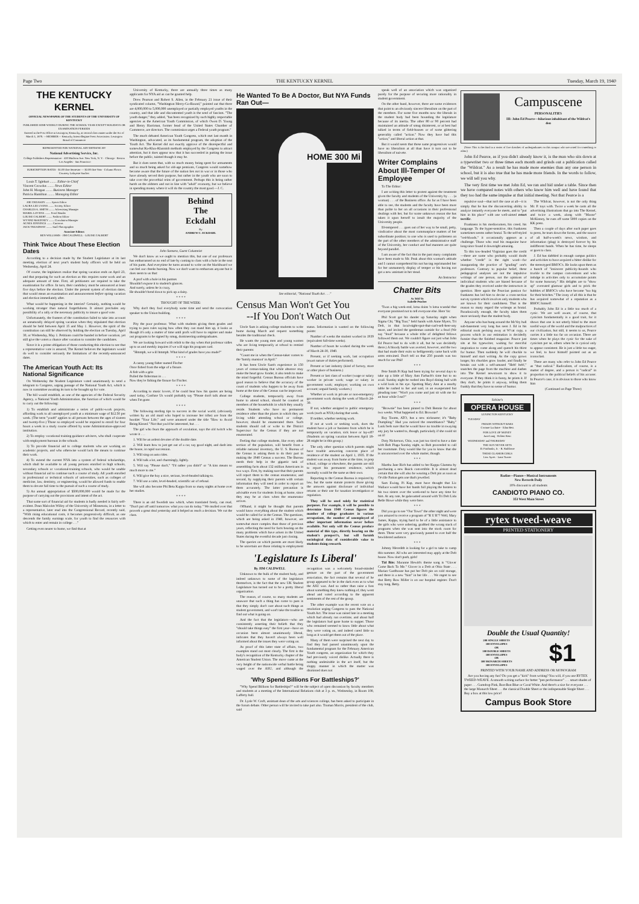Page Two THE KENTUCKY KERNEL Tuesday, March 19, 1940
THE KENTUCKY KERNEL
OFFICIAL NEWSPAPER OF THE STUDENTS OF THE UNIVERSITY OF KENTUCKY
PUBLISHED SEMI-WEEKLY DURING THE SCHOOL YEAR EXCEPT HOLIDAYS OR EXAMINATION PERIODS
Entered at the Post Office at Lexington, Kentucky, as second class matter under the Act of March 3, 1879. —MEMBER— Kentucky Intercollegiate Press Association. Lexington Board of Commerce
REPRESENTED FOR NATIONAL ADVERTISING BY
National Advertising Service, Inc.
College Publishers Representative · 420 Madison Ave. New York, N. Y. · Chicago · Boston · Los Angeles · San Francisco
SUBSCRIPTION RATES · $1.00 One Semester — $2.00 One Year · Column Photos Courtesy Lafayette Studios
Louis T. Iglehart ........ Editor-in-Chief
Vincent Crowdus ........ News Editor
John H. Morgan ........ Business Manager
Patricia Hamilton ........ Managing Editor
JOE CREASON ........ Sports Editor
LAURA LEE LYONS ........ Society Editor
CHARLES A. SMITH ........ Advertising Manager
MABEL LOVENS ........ Proof Reader
LOUISE CALBERT ........ Fashion Editor
WYNNE McKINNEY ........ Circulation Manager
AGNES JENNINGS ........ Cartoons
JACK TREADWAY ........ Staff Photographer
Associate Editors
BEN WILLIAMS · JIM CALDWELL · LOUISE CALBERT
Think Twice About These Election Dates
According to a decision made by the Student Legislature at its last meeting, election of next year's student body officers will be held on Wednesday, April 24.
Of course, the legislators realize that spring vacation ends on April 23, and that preparing for such an election as this requires some work and an adequate amount of time. First, all petitioners are required to take the examination for office. In turn, their candidacy must be announced at least five days before the election. Under the present system of election dates, that would mean an examination and announcement before spring vacation and election immediately after.
What would be happening in the interim? Certainly, nothing would be working stronger than natural forgetfulness. It almost precludes any possibility of a rally or the necessary publicity to insure a good vote.
Unfortunately, the framers of the constitution failed to take into account an unnaturally delayed spring vacation when they stipulated that election should be held between April 15 and May 1. However, the spirit of the constitution can still be observed by holding the election on Tuesday, April 30, or Wednesday, May 1. Petitions could be handed in before vacation, yet still give the voters a chance after vacation to consider the candidates.
Since it is a prime obligation of those conducting this election to see that a representative vote is assured, The Kernel believes the legislators would do well to consider seriously the limitations of the recently-announced dates.
The American Youth Act: Its National Significance
On Wednesday the Student Legislature voted unanimously to send a telegram to Congress, urging passage of the National Youth Act, which is now in committee awaiting its turn to be brought up for vote.
The bill would establish, as one of the agencies of the Federal Security Agency, a National Youth Administration, the function of which would be to carry out the following:
1) To establish and administrate a series of public-work projects, affording work to all unemployed youth at a minimum wage of $12.50 per week. (The term "youth" applies to all persons between the ages of sixteen and twenty-five.) Those so employed would be required to enroll for four hours a week in a study course offered by some Administration-approved institution.
2) To employ vocational training guidance advisers, who shall cooperate with employment bureaus in the schools.
3) To provide financial aid to college students who are working on academic projects, and who otherwise would lack the means to continue their work.
4) To extend the current NYA into a system of federal scholarships, which shall be available to all young persons enrolled in high schools, secondary schools or vocational-training schools, who would be unable without financial aid to continue such a course of study. All youth enrolled in professional or technical schools of universities, such as colleges of medicine, law, dentistry, or engineering, would be allowed funds to enable them to devote full time to the pursuit of such a course of study.
5) An annual appropriation of $500,000,000 would be made for the purpose of carrying out the provisions and intent of the act.
That some sort of financial aid for students is badly needed is fairly self-evident. Dean Malcolm Willey of the University of Minnesota, in a letter to a representative, later read into the Congressional Record, recently said, "With rising educational costs, it becomes progressively difficult, as one descends the family earnings scale, for youth to find the resources with which to enter and remain in college . . ."
Getting even nearer to home, we find that at
University of Kentucky, there are annually three times as many applicants for NYA aid as can be granted help.
Drew Pearson and Robert S. Allen, in the February 21 issue of their syndicated column, "Washington Merry-Go-Round," pointed out that there are 4,000,000 to 5,000,000 unemployed or partially employed youths in the country, and that idle and discontented youth is the seed of fascism. "The youth danger," they added, "has been recognized by such highly respectable agencies as the American Youth Commission, of which Owen D. Young and Henry Harriman, former head of the United States Chamber of Commerce, are directors. The commission urges a Federal youth program."
The much debated American Youth Congress, which met last month in Washington, advocated, as its fundamental program, the adoption of the Youth Act. The Kernel did not exactly approve of the disrespectful and somewhat Ku-Klux-Klannish methods employed by the Congress to attract attention, but it does appear now that it has succeeded in putting the issue before the public, tainted though it may be.
But it does seem that, with so much money being spent for armaments and so much being asked for old-age pensions, Congress would somehow become aware that the future of the nation lies not in war or in those who have already served their purpose, but rather in the youth who are soon to take over the proverbial reins of government. Perhaps this is being rather harsh on the oldsters and not in line with "adult" economy, but we believe in spending money where it will do the country the most good.—J. C.
Behind
The
Eckdahl
By
ANDREW C. ECKDAHL
John Samara, Guest Columnist
We don't know as we ought to mention this, but one of our professors has embarrassed us no end of late by coming to class with a hole in the seat of his pants. And everytime he turns around to write on the blackboard we can feel our cheeks burning. Now we don't want to embarrass anyone but it does seem to us that:
A prof with a hole in his pantses
Shouldn't expose it to student's glances.
And surely, unless he is crazy,
He shouldn't bend down to pick up a daisy.
* * * *
THOUGHT OF THE WEEK:
Why don't they fool everybody some time and send the convocation speaker to the Union building.
* * * *
Pity the poor professor. What with students giving them grades and trying to pass rules saying how often they can stand him up, it looks as though it's only a matter of time until profs will have to register and make out programs to be signed by smug, domineering undergraduates.
We are looking forward with relish to the day when that professor sidles up to us and meekly inquires if we will sign his program card.
"Hmmph, we will hmmph. What kind of grades have you made?"
* * * *
A canny young fisher named Fischer
Once fished from the edge of a fissure.
A fish with a grin
Pulled the fisherman in . . .
Now they're fishing the fissure for Fischer.
* * * *
According to music lovers, if he could hear how his quotes are being used today, Confuse Us would probably say "Please don't talk about me when I'm gone.
* * * *
The following sterling tips to success in the social world, (obviously written by an old maid who hoped to increase her tribe) are from the booklet "Your Life," and were amassed under the title "How to Avoid Being Kissed." Not that you'd be interested, but . . .
The girl who fears the approach of osculation, says the old twitch who wrote it . . .
1. Will be an ardent devotee of the double date.
2. Will learn how to just get out of a car, say good night, and dash into the house, in rapid succession.
3. Will sing on auto rides.
4. Will talk a lot, and charmingly, lightly.
5. Will say "Please don't," "I'd rather you didn't" or "A kiss means so much more to me."
6. Will give the boy a nice, serious, level-headed talking-to.
7. Will use a calm, level-headed, scientific air of refusal.
She will also become Phi Beta Kappa from so many nights at home over her studies.
* * * *
There is an old Swedish saw which, when translated freely, can read, "Don't put off until tomorrow what you can do today." We mulled over that proverb a great deal yesterday and it helped us reach a decision. We cut the class.
He Wanted To Be A Doctor, But NYA Funds Ran Out—
HOME 300 Mi
See editorial, "National Youth Act . . ."
Census Man Won't Get You
--If You Don't Watch Out
Uncle Sam is asking college students to write home during March and request something besides the traditional check.
He wants the young men and young women who are living temporarily at school to remind their parents:
"Count me in when the Census-taker comes to the 'family mansion' in April."
It has been Uncle Sam's experience in 150 years of census-taking that while absence may make the heart grow fonder, it also tends to make the mind forgetful. Census Bureau officials have good reason to believe that the accuracy of the count of students who happen to be away from home at the time of the Census can be improved.
College students, temporarily away from home to attend school, should be counted as members of the households in which they usually reside. Students who have no permanent residence other than the places in which they are living while attending school or college, however, should be enumerated there. Such students should call or write to the District Supervisor for the Census if they are not enumerated.
Feeling that college students, like every other section of the population, will benefit from a reliable national inventory, the U. S. Bureau of the Census is asking them to do their part in making the 1940 Census a success. The Bureau needs their help in the gigantic task of assembling facts about 132 million Americans in two ways. First, by making sure that their parents will report them to the census enumerator, and second, by supplying their parents with certain information they will need in order to report on them accurately. The latter precaution is advisable even for students living at home, since they may be at class when the enumerator arrives.
Offhand, it might be thought that parents would know everything about the student which would be called for in the Census. The questions, which are being asked in 1940, however, are somewhat more complex than those of previous years, reflecting the need for facts bearing on the many problems which have arisen in the United States during the eventful decade just closing.
The queries on which parents are most likely to be uncertain are those relating to employment status. Information is wanted on the following points:
Number of weeks the student worked in 1939 (equivalent full-time weeks).
Number of hours he worked during the week of March 24-30, 1940.
Present, or if seeking work, last occupation (exact nature of duties performed).
Present or last industry (kind of factory, store or other place of business.)
Present or last class of worker (wage or salary worker in private work; wage or salary in government work; employer; working on own account; unpaid family workers.)
Whether at work in private or non-emergency government work during the week of March 24-30.
If not, whether assigned to public emergency work (such as NYA) during that week.
If neither, whether seeking work.
If not at work or seeking work, does the student have a job or business from which he is temporarily on vacation, sick leave or lay-off? (Students on spring vacation between April 18-28 might be in this group.)
The only other question which parents might have trouble answering concerns place of residence of the student on April 1, 1935. If the student was away from home at the time, in prep school, college or elsewhere, the parents are still to report his permanent residence, which normally would be the same as their own.
Reporting to the Census Bureau is required by law, but the same statute protects those giving the answers against disclosure of individual returns or their use for taxation investigation or regulation.
They will be used solely for statistical purposes. For example, it will be possible to determine from 1940 Census figures the number of college graduates in various occupations, the number of unemployed of other important information never before available. Not only will the Census produce material of this type, directly bearing on the student's prospect's, but will furnish sociological data of considerable value to students doing research.
'Legislature Is Liberal'
By JIM CALDWELL
Unknown to the bulk of the student body, and indeed unknown to some of the legislators themselves, is the fact that the new UK Student Legislature has turned out to be a pretty liberal organization.
The reason, of course, so many students are unaware that such a thing has come to pass is that they simply don't care about such things as student government, and won't take the trouble to find out what is going on.
And the fact that the legislators—who are consistently asserting their beliefs that they "should take things easy" the first year—have on occasion been almost unanimously liberal, indicates that they haven't always been well informed about the issues they were voting on.
As proof of this latter state of affairs, two examples stand out most clearly. The first is the body's recognition of the Kentucky chapter of the American Student Union. The move came at the very height of the nationwide verbal battle being waged over the ASU, and although the recognition was a welcomely broad-minded gesture on the part of the government association, the fact remains that several of he group appeared to be in the dark even as to what the ASU was. And so rather than raise a fuss about something they knew nothing of, they went ahead and voted according to the apparent sentiments of the rest of the group.
The other example was the recent vote on a resolution urging Congress to pass the National Youth Act. The issue was raised late in a meeting which had already run overtime, and about half the legislators had gone home to supper. Those who remained seemed to know little about what they were voting on, and indeed cared little so long as it would get them out of the place.
Many of them were surprised the next day to find they had passed unanimously upon the fundamental program for the February American Youth congress, an organization for which they had previously voiced dislike. Actually there is nothing undesirable in the act itself, but the sloppy manner in which the matter was dismissed does not
'Why Spend Billions For Battleships?'
"Why Spend Billions for Battleships?" will be the subject of open discussion by faculty members and students at a meeting of the International Relations club at 3 p. m., Wednesday, in Room 100, Lafferty hall.
Dr. Lysle W. Croft, assistant dean of the arts and sciences college, has been asked to participate in the forum debate. Other person will be invited to take part also. Truman Morris, president of the club, said
speak well of an association which was organized purely for the purpose of securing more rationality in student government.
On the other hand, however, there are some evidences that point to an obviously sincere liberalism on the part of the members. For some five months now the liberals in the student body had been hounding the legislature because of its inertia. The other 80 or 90 percent had maintained an attitude of smug disinterest, or at best had talked in terms of field-houses or of some glittering generality called "action." Now they have had this "action," and liberal action at that.
But it would seem that these same progressives would have no liberalism at all than have it turn out to be liberalism of naivete.
Writer Complains About Ill-Temper Of Employee
To The Editor:
I am writing this letter to protest against the treatment given the faculty and students of the University by . . . (a woman) . . . of the Business office. As far as I have been able to see, the students and the faculty have been more than polite to her on all occasions in their professional dealings with her, but for some unknown reason she has taken it upon herself to insult the majority of the University people.
Ill-tempered . . . goes out of her way to be small, petty, vindicative about the most commonplace matters of her subordinate position; to one who is used to politeness on the part of the other members of the administrative staff of the University, her conduct and bad manners are quite beyond parallel.
I am aware of the fact that in the past many complaints have been made to Mr. Peak about this woman's attitude and I cannot comprehend his not having reprimanded her for her unmannerly display of temper or his having not got a new assistant in her stead.
An Instructor
Chatter Bits
As Told To
Isabelle Peacher
'Twas a big week-end, lotsa doins 'n lotsa scandal that everyone promised not to tell everyone else. Here 'tis:
Phil Scott got his dander up Saturday night when Sigma Chi, "Big Toar," held hands with Anne Myers, Tri Delt, in that local-night-spot-that-can't-sell-beer-any more, and invited the gentleman outside for a feud (We say "feud" because a whole tribe of delighted fellows followed them out. We couldn't figure out just what John Ed Pearce had to do with it all, but he was decidedly there.) A bloody battle was averted, however, and the two that had made their exits so belligerently came back with arms entwined. Don't tell us that 250 pounds was too much for our Phil!
* * *
Pete Smith Pi Kap had been trying for several days to take up a little of Mary Ann Farbach's time but to no avail. Sunday night he rushed into Boyd dining hall with a wild look in his eye. Spotting Mary Ann at a nearby table he rushed to her and said, in an exasperated but pleading tone: "Won't you come and just sit with me for an hour while I eat?"
* * *
"Brownie" has been pinned to Delt Bennie for about two weeks. What happened to Ed. Brownie?
Roy Tooms, ATO, has a new nickname; it's "Baby Dumpling." Had you noticed the resemblance? "Baby" Lusk feels sure that he would have no trouble in swaying any jury he wanted to, though, particularly if she could sit on it!
Doty Nickerson, Chio, was just too tired to have a date with Bob Plaga Sunday night, so Bob proceeded to call her roommate. Doty would like for you to know that she is unconcerned over the whole matter, though.
* * *
Martha Jane Rich has added to her Kappa Glamma by purchasing a new Buick convertible. It is almost dead certain that she will also be wearing a Delt pin as soon as Orville Patton gets one that's jewelled.
Sam Ewing, Pi Kap, must have thought that Liz Wallace would have her hands full playing the hostess to his two sisters over the week-end to have any time for him. At any rate, he galavanted around with Tri Delt Lida Belle Howe while they were here.
* * *
Did you go to see "Our Town" the other night and were you amazed to receive a program of "R U R"? Well, Mary James, Kappa, trying hard to be of a little assistance to the girls who were ushering, grabbed the wrong stack of programs when she was sent into the stock room for them. These were very graciously passed to over half the bewildered audience.
* * *
Johnny Meredith is looking for a girl to take to camp this summer. All who are interested may apply at the Delt house. Now don't push, girls!
Tid Bits: Maranne Hewitt's theme song is "Glover Come Back To Me." Glover is a Delt at Ohio State . . . Marian Gardhouse has put her Delt pin on cold storage, and there is a new "him" in her life . . . We regret to see that Betty Bow Miller is on our hospital register. Don't stay long, Betty.
Campuscene
PERSONALITIES
III: John Ed Pearce—hilarious inhabitant of the Wildcat's den
(Note: This is the third in a series of five sketches of undergraduates on this campus who are noted for something or other.)
John Ed Pearce, as if you didn't already know it, is the man who sits down at a typewriter two or three times each month and grinds out a publication called the "Wildcat." As a result he has made more enemies than any one person in school, but it is also true that he has made more friends. In the words to follow, we will tell you why.
The very first time we met John Ed, we ran and hid under a table. Since then we have compared notes with others who know him well and have found that they too had the same impulse at that initial meeting. Not that Pearce is a
repulsive soul—that isn't the case at all—it is simply that he has the disconcerting ability to analyze instantly everyone he meets, and to "put him in his place" with one well-aimed retort terrific.
Frankness is his mediocomen, his creed, his language. To the hyper-sensitive, this frankness sometimes seems rather brutal. To the self-styled "red-bloods," it occasionally appears as a challenge. Those who read his magazine have long since found it downright amusing.
To this tow-headed Virginian goes the credit—there are some who probably would doubt whether "credit" is the right word—for inaugurating the practice of "grading" one's professors. Contrary to popular belief, these pedagogical analyses are not the impulsive writings of one person, not the opinions of individual students who are biased because of the grades they received under the instructors in question. Here again the Pearcian passion for frankness has led him to devise a cross-section survey system which involves only students who are known for their candidness. That is the reason so many regard the writeups as brutal. Paradoxically enough, the faculty takes them more seriously than the student body.
Anyone who has hung around the McVey hall sub-basement very long has seen J. Ed in his editorial nook pecking away at W'cat copy, a process which in our estimation is decidedly funnier than the finished magazine. Pearce just sits at his typewriter, waiting for merciful inspiration to come along and quench his thirst for humor. Then suddenly he will chuckle to himself and start writing. As the copy grows longer, his chuckles grow louder, and finally he breaks out with a self-amused "Heh! heh!," snatches the page from the machine and dashes into The Kernel newsroom to show it to everyone. If they think it is funny, he prints it. If they don't, he prints it anyway, telling them frankly that they have no sense of humor.
The Wildcat, however, is not the only thing Mr. P. toys with. Twice a week he casts all the advertising illustrations that go into The Kernel, and twice a week, along with "Moose" McKinney, he runs off some 5000 copies on the KK press.
Then a couple of days after each paper goes to press, he tears down the forms, and the source of all half-a-week's news, wisdom, and information (plug) is destroyed forever by his indifferent hands. When he has time, he sleeps or goes to class.
J. Ed has dabbled in enough campus politics and activities to have acquired a bitter dislike for the stereotyped BMOC's. He looks upon them as a bunch of "insincere publicity-hounds who truckle to the campus conventions and who indulge in activities only to accumulate points for some honorary." His delights are to "show up" overrated glamour girls and to prick the bubbles of BMOC's who have become "too big for their britches." The irony of all this is that he has acquired somewhat of a reputation as a BMOC himself.
Probably John Ed is a little too much of a cynic. We are well aware, of course, that cynicism fundamentally is a good trait, for it shows that one is not utterly blind to the more sordid ways of the world and the malpractices of our civilization, but still, it seems to us, Pearce carries it a little too far on occasion. There are times when he plays the cynic for the sake of cynicism per se, others when he is cynical only to appear consistent. He is just a little too eager, we feel, to have himself pointed out as an iconoclast.
There are many who refer to John Ed Pearce as "that radical." Radicalism, of course, is a matter of degree, and a person is "radical" in proportion to the political beliefs of his accuser. In Pearce's case, it is obvious to those who know him
(Continued on Page Three)
Schine's
OPERA HOUSE
LEXINGTON KENTUCKY
TUESDAY
PRISON WITHOUT BARS
Corinne Luchaire · Edna Best
FOR LOVE OF MONEY
June Lang · Robert Kent
WEDNESDAY and THURSDAY
THE SUN NEVER SETS
D. Fairbanks, Jr. · B. Rathbone
THESE GLAMOR GIRLS
Lew Ayres · Lana Turner
Radios—Pianos—Musical Instruments
New Records Daily
10% discount to all students
CANDIOTO PIANO CO.
353 West Main Street
rytex tweed-weave
PRINTED STATIONERY
Double the Usual Quantity!
200 SINGLE SHEETS
100 ENVELOPES
OR
100 DOUBLE SHEETS
100 ENVELOPES
OR
100 MONARCH SHEETS
100 ENVELOPES
$1
PRINTED WITH YOUR NAME AND ADDRESS OR MONOGRAM
Are you having any fun? Do you get a "kick" from writing? You will, if you use RYTEX TWEED-WEAVE. A smooth writing surface for better "pen performance" . . . smart shades of paper . . . Gumdrop Pink, Bon-Bon Blue or Coral White. And there's a size for everyone . . . the large Monarch Sheet . . . the classical Double Sheet or the indispensable Single Sheet . . . Buy a box at this low price!
Campus Book Store